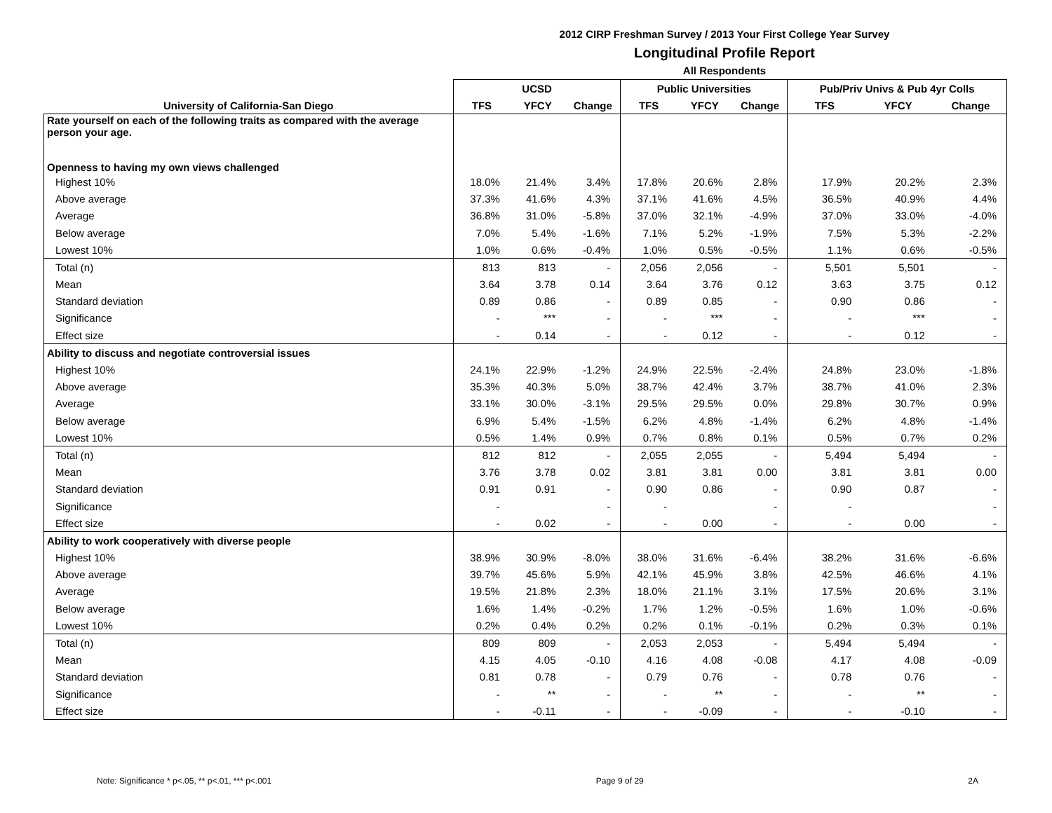2012 CIRP Freshman Survey / 2013 Your First College Year Survey
Longitudinal Profile Report
All Respondents
| | UCSD | | | Public Universities | | | Pub/Priv Univs & Pub 4yr Colls | | |
| --- | --- | --- | --- | --- | --- | --- | --- | --- | --- |
| University of California-San Diego | TFS | YFCY | Change | TFS | YFCY | Change | TFS | YFCY | Change |
| Rate yourself on each of the following traits as compared with the average person your age. | | | | | | | | | |
| Openness to having my own views challenged | | | | | | | | | |
| Highest 10% | 18.0% | 21.4% | 3.4% | 17.8% | 20.6% | 2.8% | 17.9% | 20.2% | 2.3% |
| Above average | 37.3% | 41.6% | 4.3% | 37.1% | 41.6% | 4.5% | 36.5% | 40.9% | 4.4% |
| Average | 36.8% | 31.0% | -5.8% | 37.0% | 32.1% | -4.9% | 37.0% | 33.0% | -4.0% |
| Below average | 7.0% | 5.4% | -1.6% | 7.1% | 5.2% | -1.9% | 7.5% | 5.3% | -2.2% |
| Lowest 10% | 1.0% | 0.6% | -0.4% | 1.0% | 0.5% | -0.5% | 1.1% | 0.6% | -0.5% |
| Total (n) | 813 | 813 | - | 2,056 | 2,056 | - | 5,501 | 5,501 | - |
| Mean | 3.64 | 3.78 | 0.14 | 3.64 | 3.76 | 0.12 | 3.63 | 3.75 | 0.12 |
| Standard deviation | 0.89 | 0.86 | - | 0.89 | 0.85 | - | 0.90 | 0.86 | - |
| Significance | - | *** | - | - | *** | - | - | *** | - |
| Effect size | - | 0.14 | - | - | 0.12 | - | - | 0.12 | - |
| Ability to discuss and negotiate controversial issues | | | | | | | | | |
| Highest 10% | 24.1% | 22.9% | -1.2% | 24.9% | 22.5% | -2.4% | 24.8% | 23.0% | -1.8% |
| Above average | 35.3% | 40.3% | 5.0% | 38.7% | 42.4% | 3.7% | 38.7% | 41.0% | 2.3% |
| Average | 33.1% | 30.0% | -3.1% | 29.5% | 29.5% | 0.0% | 29.8% | 30.7% | 0.9% |
| Below average | 6.9% | 5.4% | -1.5% | 6.2% | 4.8% | -1.4% | 6.2% | 4.8% | -1.4% |
| Lowest 10% | 0.5% | 1.4% | 0.9% | 0.7% | 0.8% | 0.1% | 0.5% | 0.7% | 0.2% |
| Total (n) | 812 | 812 | - | 2,055 | 2,055 | - | 5,494 | 5,494 | - |
| Mean | 3.76 | 3.78 | 0.02 | 3.81 | 3.81 | 0.00 | 3.81 | 3.81 | 0.00 |
| Standard deviation | 0.91 | 0.91 | - | 0.90 | 0.86 | - | 0.90 | 0.87 | - |
| Significance | - | | - | - | | - | - | | - |
| Effect size | - | 0.02 | - | - | 0.00 | - | - | 0.00 | - |
| Ability to work cooperatively with diverse people | | | | | | | | | |
| Highest 10% | 38.9% | 30.9% | -8.0% | 38.0% | 31.6% | -6.4% | 38.2% | 31.6% | -6.6% |
| Above average | 39.7% | 45.6% | 5.9% | 42.1% | 45.9% | 3.8% | 42.5% | 46.6% | 4.1% |
| Average | 19.5% | 21.8% | 2.3% | 18.0% | 21.1% | 3.1% | 17.5% | 20.6% | 3.1% |
| Below average | 1.6% | 1.4% | -0.2% | 1.7% | 1.2% | -0.5% | 1.6% | 1.0% | -0.6% |
| Lowest 10% | 0.2% | 0.4% | 0.2% | 0.2% | 0.1% | -0.1% | 0.2% | 0.3% | 0.1% |
| Total (n) | 809 | 809 | - | 2,053 | 2,053 | - | 5,494 | 5,494 | - |
| Mean | 4.15 | 4.05 | -0.10 | 4.16 | 4.08 | -0.08 | 4.17 | 4.08 | -0.09 |
| Standard deviation | 0.81 | 0.78 | - | 0.79 | 0.76 | - | 0.78 | 0.76 | - |
| Significance | - | ** | - | - | ** | - | - | ** | - |
| Effect size | - | -0.11 | - | - | -0.09 | - | - | -0.10 | - |
Note: Significance * p<.05, ** p<.01, *** p<.001 Page 9 of 29 2A